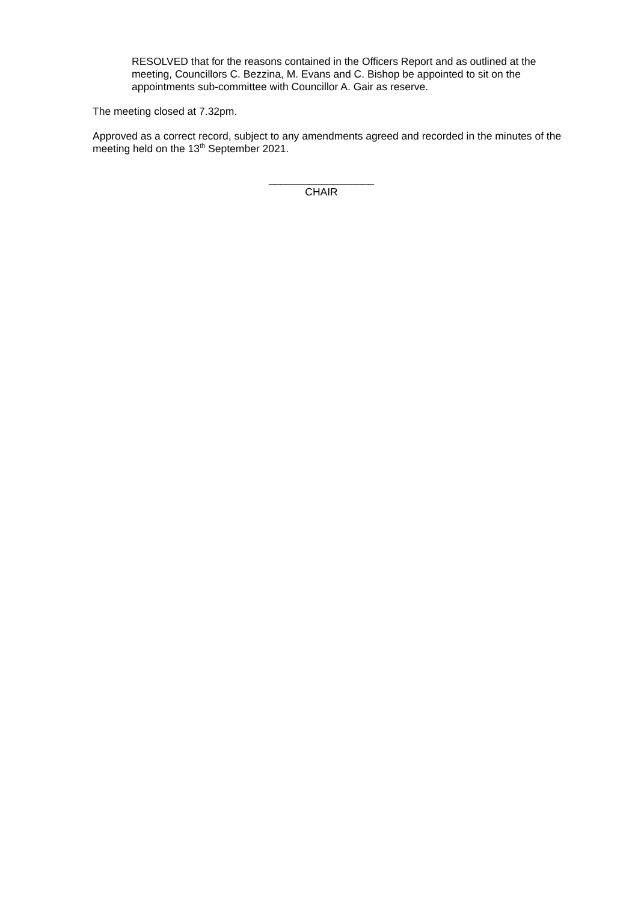RESOLVED that for the reasons contained in the Officers Report and as outlined at the meeting, Councillors C. Bezzina, M. Evans and C. Bishop be appointed to sit on the appointments sub-committee with Councillor A. Gair as reserve.
The meeting closed at 7.32pm.
Approved as a correct record, subject to any amendments agreed and recorded in the minutes of the meeting held on the 13<sup>th</sup> September 2021.
__________________
CHAIR